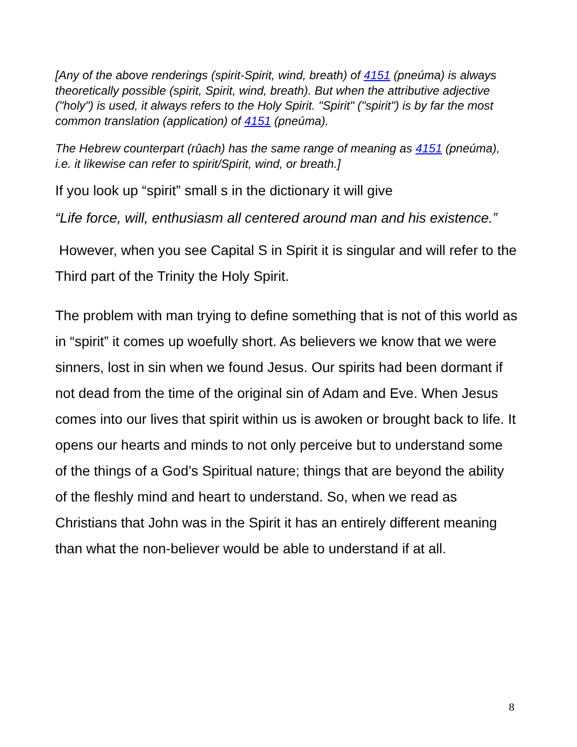[Any of the above renderings (spirit-Spirit, wind, breath) of 4151 (pneúma) is always theoretically possible (spirit, Spirit, wind, breath). But when the attributive adjective ("holy") is used, it always refers to the Holy Spirit. "Spirit" ("spirit") is by far the most common translation (application) of 4151 (pneúma).
The Hebrew counterpart (rûach) has the same range of meaning as 4151 (pneúma), i.e. it likewise can refer to spirit/Spirit, wind, or breath.]
If you look up “spirit” small s in the dictionary it will give
“Life force, will, enthusiasm all centered around man and his existence.”
However, when you see Capital S in Spirit it is singular and will refer to the Third part of the Trinity the Holy Spirit.
The problem with man trying to define something that is not of this world as in “spirit” it comes up woefully short. As believers we know that we were sinners, lost in sin when we found Jesus. Our spirits had been dormant if not dead from the time of the original sin of Adam and Eve. When Jesus comes into our lives that spirit within us is awoken or brought back to life. It opens our hearts and minds to not only perceive but to understand some of the things of a God’s Spiritual nature; things that are beyond the ability of the fleshly mind and heart to understand. So, when we read as Christians that John was in the Spirit it has an entirely different meaning than what the non-believer would be able to understand if at all.
8